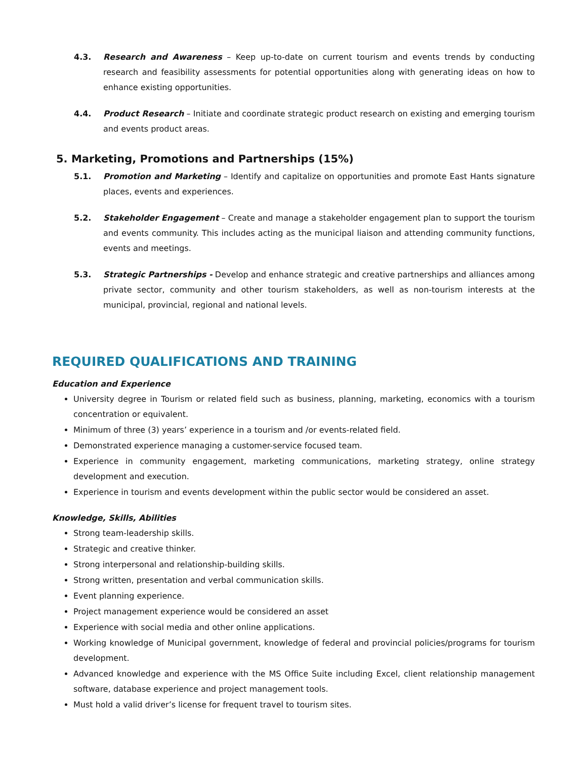4.3. Research and Awareness – Keep up-to-date on current tourism and events trends by conducting research and feasibility assessments for potential opportunities along with generating ideas on how to enhance existing opportunities.
4.4. Product Research – Initiate and coordinate strategic product research on existing and emerging tourism and events product areas.
5. Marketing, Promotions and Partnerships (15%)
5.1. Promotion and Marketing – Identify and capitalize on opportunities and promote East Hants signature places, events and experiences.
5.2. Stakeholder Engagement – Create and manage a stakeholder engagement plan to support the tourism and events community. This includes acting as the municipal liaison and attending community functions, events and meetings.
5.3. Strategic Partnerships - Develop and enhance strategic and creative partnerships and alliances among private sector, community and other tourism stakeholders, as well as non-tourism interests at the municipal, provincial, regional and national levels.
REQUIRED QUALIFICATIONS AND TRAINING
Education and Experience
University degree in Tourism or related field such as business, planning, marketing, economics with a tourism concentration or equivalent.
Minimum of three (3) years’ experience in a tourism and /or events-related field.
Demonstrated experience managing a customer-service focused team.
Experience in community engagement, marketing communications, marketing strategy, online strategy development and execution.
Experience in tourism and events development within the public sector would be considered an asset.
Knowledge, Skills, Abilities
Strong team-leadership skills.
Strategic and creative thinker.
Strong interpersonal and relationship-building skills.
Strong written, presentation and verbal communication skills.
Event planning experience.
Project management experience would be considered an asset
Experience with social media and other online applications.
Working knowledge of Municipal government, knowledge of federal and provincial policies/programs for tourism development.
Advanced knowledge and experience with the MS Office Suite including Excel, client relationship management software, database experience and project management tools.
Must hold a valid driver’s license for frequent travel to tourism sites.